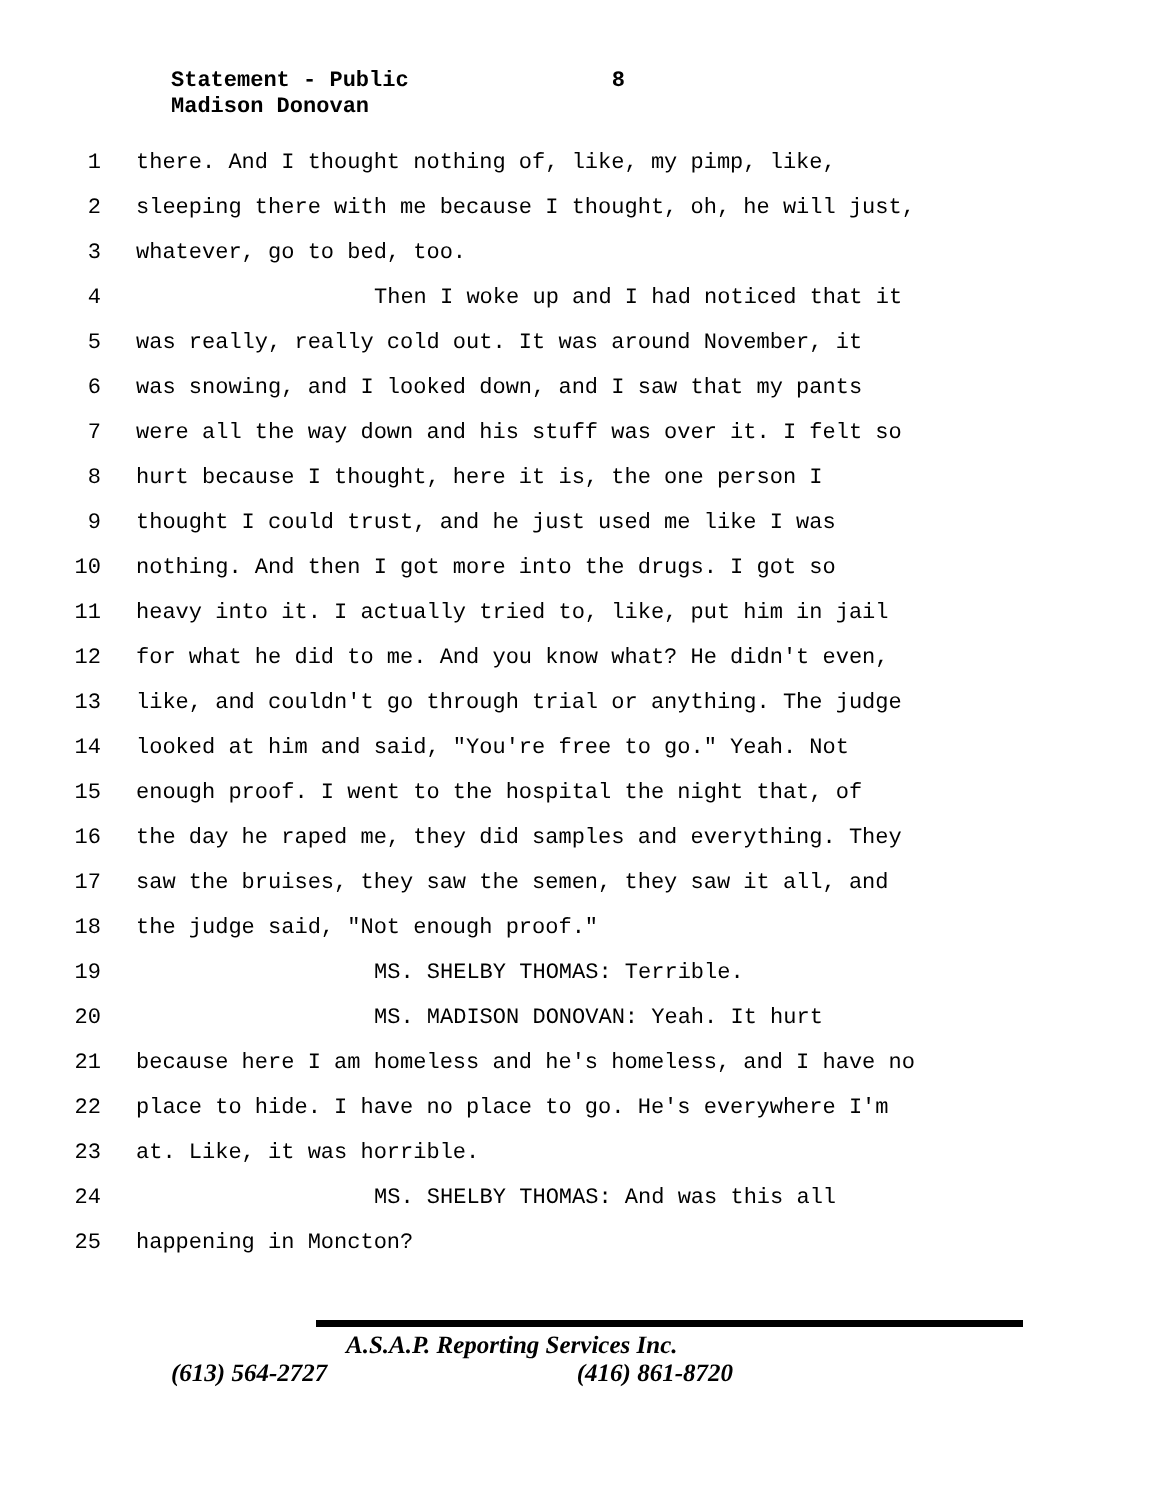Statement - Public 8
Madison Donovan
1 there. And I thought nothing of, like, my pimp, like,
2 sleeping there with me because I thought, oh, he will just,
3 whatever, go to bed, too.
4 Then I woke up and I had noticed that it
5 was really, really cold out. It was around November, it
6 was snowing, and I looked down, and I saw that my pants
7 were all the way down and his stuff was over it. I felt so
8 hurt because I thought, here it is, the one person I
9 thought I could trust, and he just used me like I was
10 nothing. And then I got more into the drugs. I got so
11 heavy into it. I actually tried to, like, put him in jail
12 for what he did to me. And you know what? He didn't even,
13 like, and couldn't go through trial or anything. The judge
14 looked at him and said, "You're free to go." Yeah. Not
15 enough proof. I went to the hospital the night that, of
16 the day he raped me, they did samples and everything. They
17 saw the bruises, they saw the semen, they saw it all, and
18 the judge said, "Not enough proof."
19 MS. SHELBY THOMAS: Terrible.
20 MS. MADISON DONOVAN: Yeah. It hurt
21 because here I am homeless and he's homeless, and I have no
22 place to hide. I have no place to go. He's everywhere I'm
23 at. Like, it was horrible.
24 MS. SHELBY THOMAS: And was this all
25 happening in Moncton?
A.S.A.P. Reporting Services Inc.
(613) 564-2727 (416) 861-8720